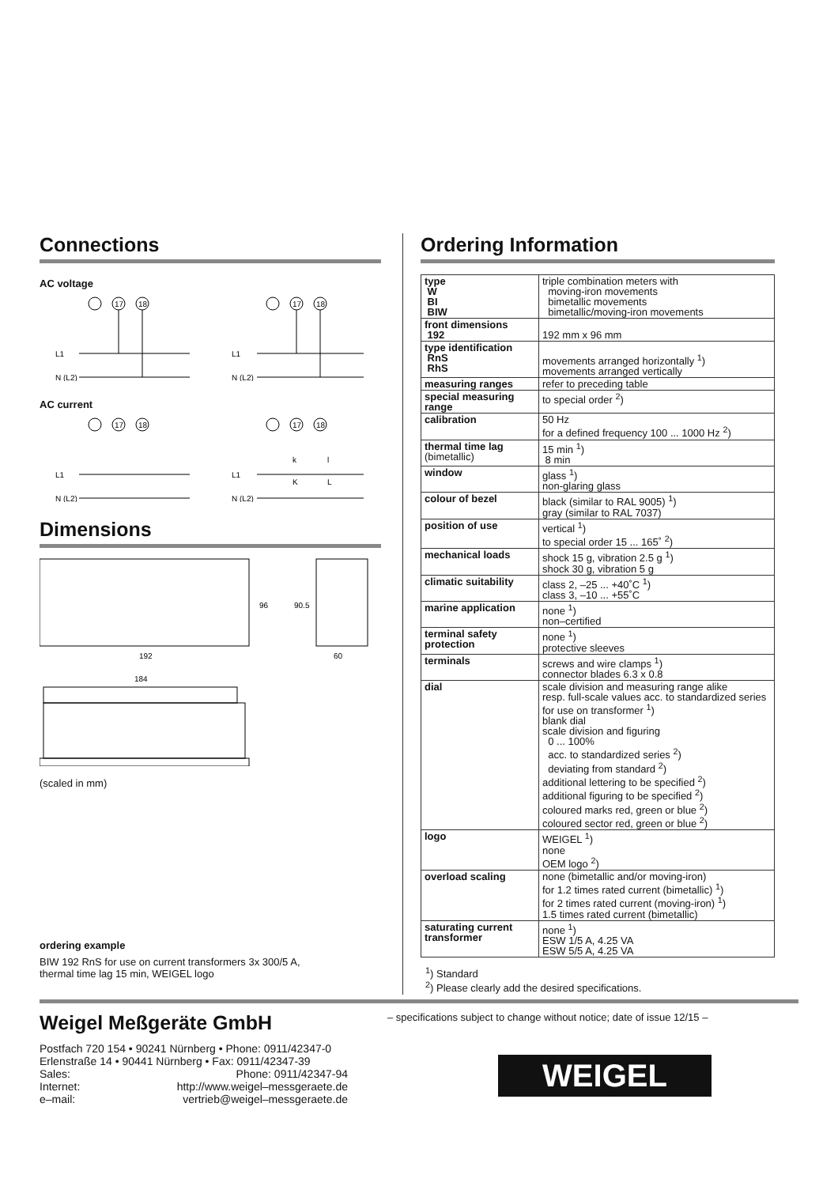Connections
AC voltage
17
18
17
18
L1
N (L2)
L1
N (L2)
AC current
17
18
17
18
L1
N (L2)
L1
N (L2)
k
l
K
L
Dimensions
192
96
90.5
60
184
(scaled in mm)
ordering example
BIW 192 RnS for use on current transformers 3x 300/5 A,
thermal time lag 15 min, WEIGEL logo
Ordering Information
| type W BI BIW | triple combination meters with moving-iron movements bimetallic movements bimetallic/moving-iron movements |
| front dimensions 192 | 192 mm x 96 mm |
| type identification RnS RhS | movements arranged horizontally <sup>1</sup>) movements arranged vertically |
| measuring ranges | refer to preceding table |
| special measuring range | to special order <sup>2</sup>) |
| calibration | 50 Hz for a defined frequency 100 ... 1000 Hz <sup>2</sup>) |
| thermal time lag (bimetallic) | 15 min <sup>1</sup>) 8 min |
| window | glass <sup>1</sup>) non-glaring glass |
| colour of bezel | black (similar to RAL 9005) <sup>1</sup>) gray (similar to RAL 7037) |
| position of use | vertical <sup>1</sup>) to special order 15 ... 165˚ <sup>2</sup>) |
| mechanical loads | shock 15 g, vibration 2.5 g <sup>1</sup>) shock 30 g, vibration 5 g |
| climatic suitability | class 2, –25 ... +40˚C <sup>1</sup>) class 3, –10 ... +55˚C |
| marine application | none <sup>1</sup>) non–certified |
| terminal safety protection | none <sup>1</sup>) protective sleeves |
| terminals | screws and wire clamps <sup>1</sup>) connector blades 6.3 x 0.8 |
| dial | scale division and measuring range alike resp. full-scale values acc. to standardized series for use on transformer <sup>1</sup>) blank dial scale division and figuring 0 ... 100% acc. to standardized series <sup>2</sup>) deviating from standard <sup>2</sup>) additional lettering to be specified <sup>2</sup>) additional figuring to be specified <sup>2</sup>) coloured marks red, green or blue <sup>2</sup>) coloured sector red, green or blue <sup>2</sup>) |
| logo | WEIGEL <sup>1</sup>) none OEM logo <sup>2</sup>) |
| overload scaling | none (bimetallic and/or moving-iron) for 1.2 times rated current (bimetallic) <sup>1</sup>) for 2 times rated current (moving-iron) <sup>1</sup>) 1.5 times rated current (bimetallic) |
| saturating current transformer | none <sup>1</sup>) ESW 1/5 A, 4.25 VA ESW 5/5 A, 4.25 VA |
<sup>1</sup>) Standard
<sup>2</sup>) Please clearly add the desired specifications.
Weigel Meßgeräte GmbH
Postfach 720 154 • 90241 Nürnberg • Phone: 0911/42347-0
Erlenstraße 14 • 90441 Nürnberg • Fax: 0911/42347-39
Sales: Phone: 0911/42347-94
Internet: http://www.weigel–messgeraete.de
e–mail: vertrieb@weigel–messgeraete.de
– specifications subject to change without notice; date of issue 12/15 –
WEIGEL